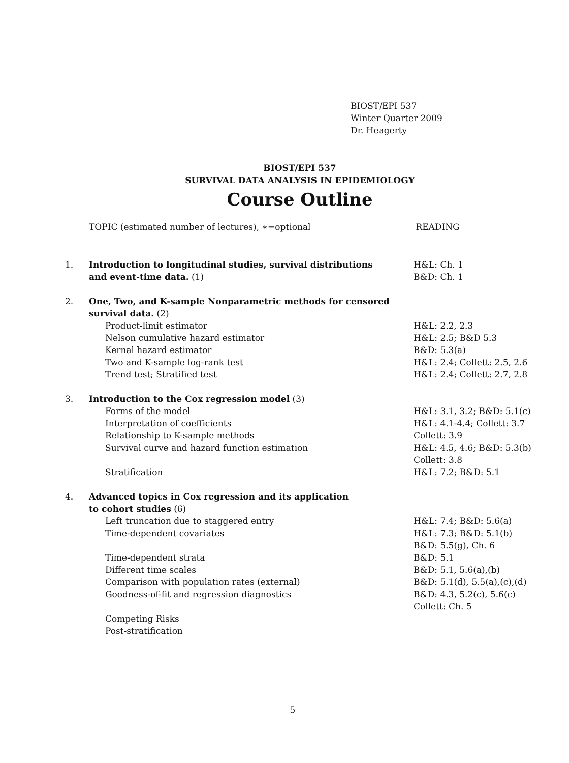BIOST/EPI 537
Winter Quarter 2009
Dr. Heagerty
BIOST/EPI 537
SURVIVAL DATA ANALYSIS IN EPIDEMIOLOGY
Course Outline
TOPIC (estimated number of lectures), ∗=optional READING
| 1. | Introduction to longitudinal studies, survival distributions | H&L: Ch. 1 |
| | and event-time data. (1) | B&D: Ch. 1 |
| 2. | One, Two, and K-sample Nonparametric methods for censored | |
| | survival data. (2) | |
| | Product-limit estimator | H&L: 2.2, 2.3 |
| | Nelson cumulative hazard estimator | H&L: 2.5; B&D 5.3 |
| | Kernal hazard estimator | B&D: 5.3(a) |
| | Two and K-sample log-rank test | H&L: 2.4; Collett: 2.5, 2.6 |
| | Trend test; Stratified test | H&L: 2.4; Collett: 2.7, 2.8 |
| 3. | Introduction to the Cox regression model (3) | |
| | Forms of the model | H&L: 3.1, 3.2; B&D: 5.1(c) |
| | Interpretation of coefficients | H&L: 4.1-4.4; Collett: 3.7 |
| | Relationship to K-sample methods | Collett: 3.9 |
| | Survival curve and hazard function estimation | H&L: 4.5, 4.6; B&D: 5.3(b) |
| | | Collett: 3.8 |
| | Stratification | H&L: 7.2; B&D: 5.1 |
| 4. | Advanced topics in Cox regression and its application | |
| | to cohort studies (6) | |
| | Left truncation due to staggered entry | H&L: 7.4; B&D: 5.6(a) |
| | Time-dependent covariates | H&L: 7.3; B&D: 5.1(b) |
| | | B&D: 5.5(g), Ch. 6 |
| | Time-dependent strata | B&D: 5.1 |
| | Different time scales | B&D: 5.1, 5.6(a),(b) |
| | Comparison with population rates (external) | B&D: 5.1(d), 5.5(a),(c),(d) |
| | Goodness-of-fit and regression diagnostics | B&D: 4.3, 5.2(c), 5.6(c) |
| | | Collett: Ch. 5 |
| | Competing Risks | |
| | Post-stratification | |
5